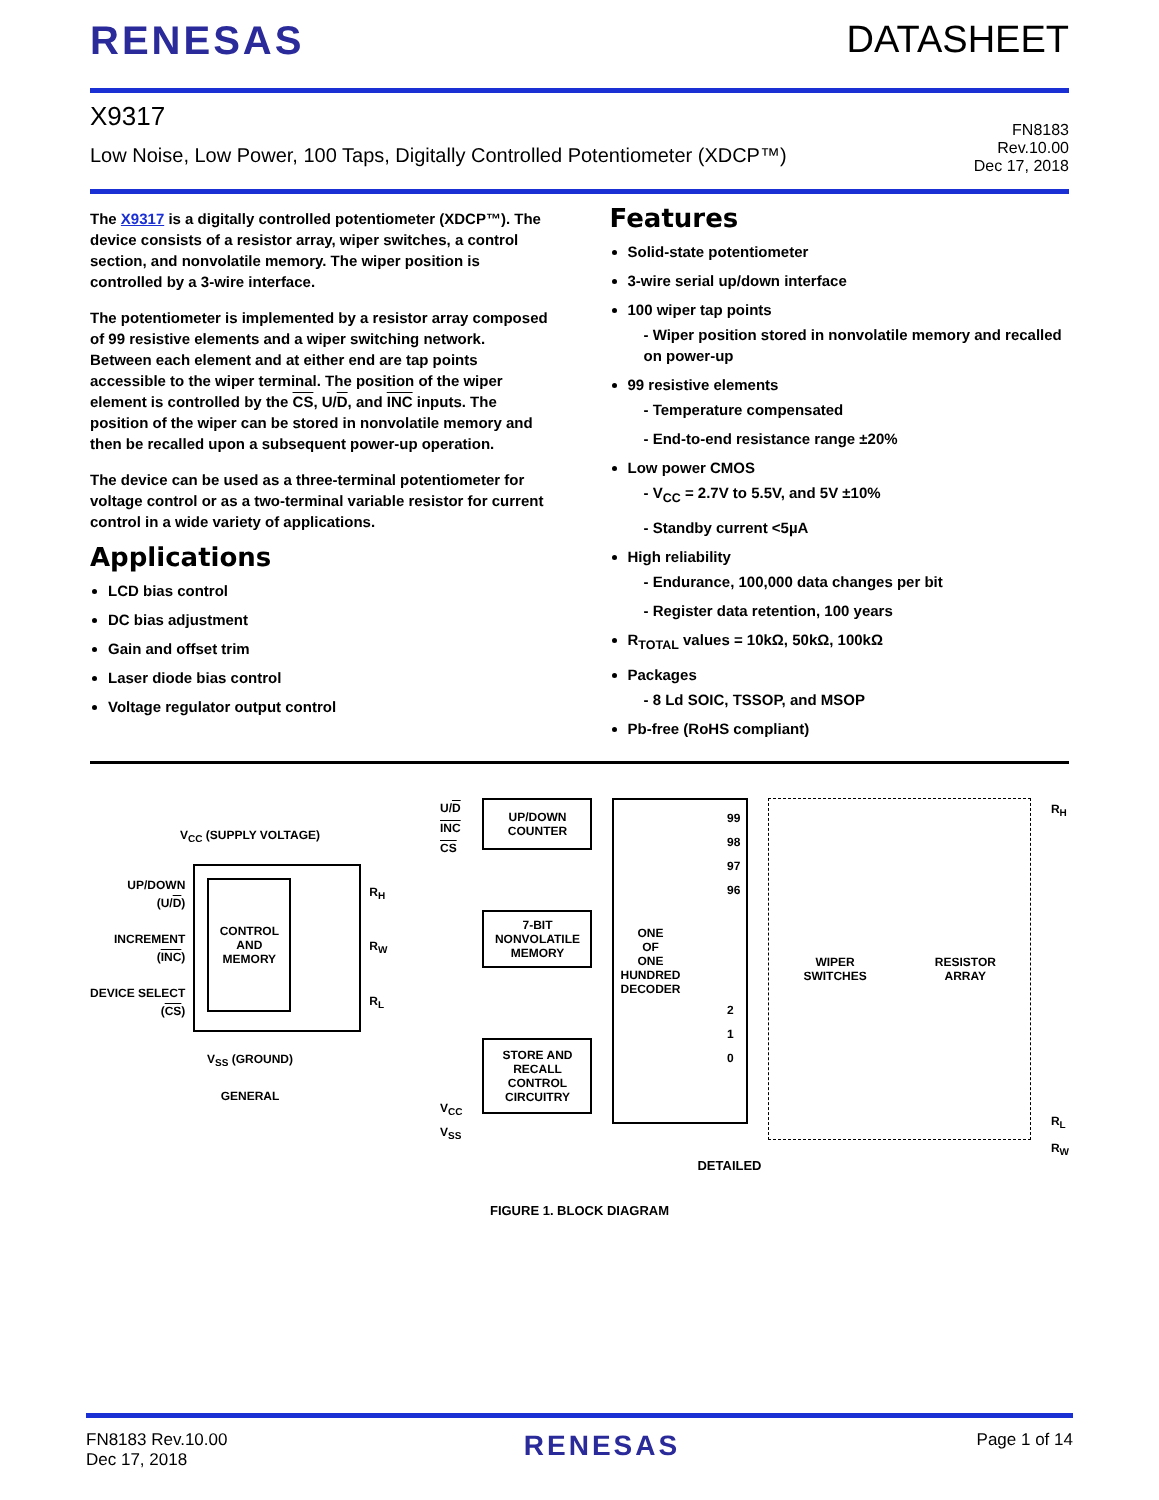RENESAS DATASHEET
X9317
Low Noise, Low Power, 100 Taps, Digitally Controlled Potentiometer (XDCP™)
FN8183
Rev.10.00
Dec 17, 2018
The X9317 is a digitally controlled potentiometer (XDCP™). The device consists of a resistor array, wiper switches, a control section, and nonvolatile memory. The wiper position is controlled by a 3-wire interface.
The potentiometer is implemented by a resistor array composed of 99 resistive elements and a wiper switching network. Between each element and at either end are tap points accessible to the wiper terminal. The position of the wiper element is controlled by the CS, U/D, and INC inputs. The position of the wiper can be stored in nonvolatile memory and then be recalled upon a subsequent power-up operation.
The device can be used as a three-terminal potentiometer for voltage control or as a two-terminal variable resistor for current control in a wide variety of applications.
Applications
LCD bias control
DC bias adjustment
Gain and offset trim
Laser diode bias control
Voltage regulator output control
Features
Solid-state potentiometer
3-wire serial up/down interface
100 wiper tap points
- Wiper position stored in nonvolatile memory and recalled on power-up
99 resistive elements
- Temperature compensated
- End-to-end resistance range ±20%
Low power CMOS
- V<sub>CC</sub> = 2.7V to 5.5V, and 5V ±10%
- Standby current <5µA
High reliability
- Endurance, 100,000 data changes per bit
- Register data retention, 100 years
R<sub>TOTAL</sub> values = 10kΩ, 50kΩ, 100kΩ
Packages
- 8 Ld SOIC, TSSOP, and MSOP
Pb-free (RoHS compliant)
V<sub>CC</sub> (SUPPLY VOLTAGE)
UP/DOWN
(U/D)
INCREMENT
(INC)
DEVICE SELECT
(CS)
CONTROL
AND
MEMORY
R<sub>H</sub>
R<sub>W</sub>
R<sub>L</sub>
V<sub>SS</sub> (GROUND)
GENERAL
U/D
INC
CS
V<sub>CC</sub>
V<sub>SS</sub>
UP/DOWN
COUNTER
7-BIT
NONVOLATILE
MEMORY
STORE AND
RECALL
CONTROL
CIRCUITRY
ONE
OF
ONE
HUNDRED
DECODER
99
98
97
96
2
1
0
WIPER
SWITCHES
RESISTOR
ARRAY
R<sub>H</sub>
R<sub>L</sub>
R<sub>W</sub>
DETAILED
FIGURE 1. BLOCK DIAGRAM
FN8183 Rev.10.00
Dec 17, 2018
RENESAS
Page 1 of 14